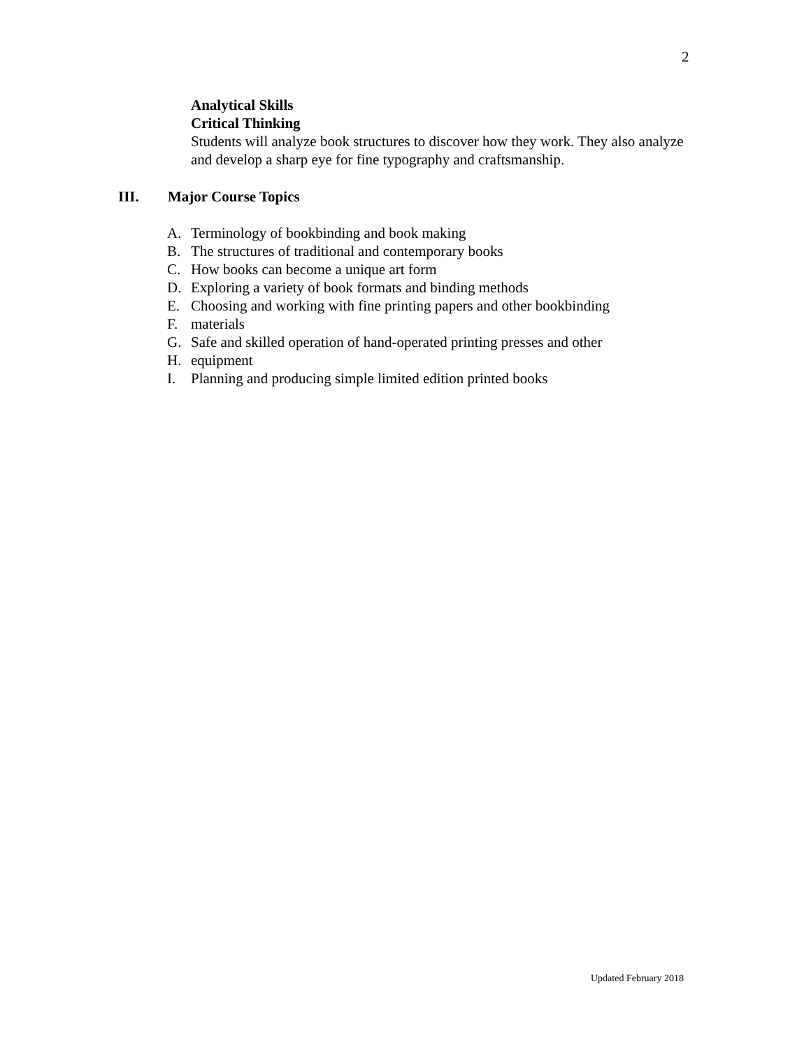2
Analytical Skills
Critical Thinking
Students will analyze book structures to discover how they work. They also analyze and develop a sharp eye for fine typography and craftsmanship.
III. Major Course Topics
A. Terminology of bookbinding and book making
B. The structures of traditional and contemporary books
C. How books can become a unique art form
D. Exploring a variety of book formats and binding methods
E. Choosing and working with fine printing papers and other bookbinding
F. materials
G. Safe and skilled operation of hand-operated printing presses and other
H. equipment
I. Planning and producing simple limited edition printed books
Updated February 2018